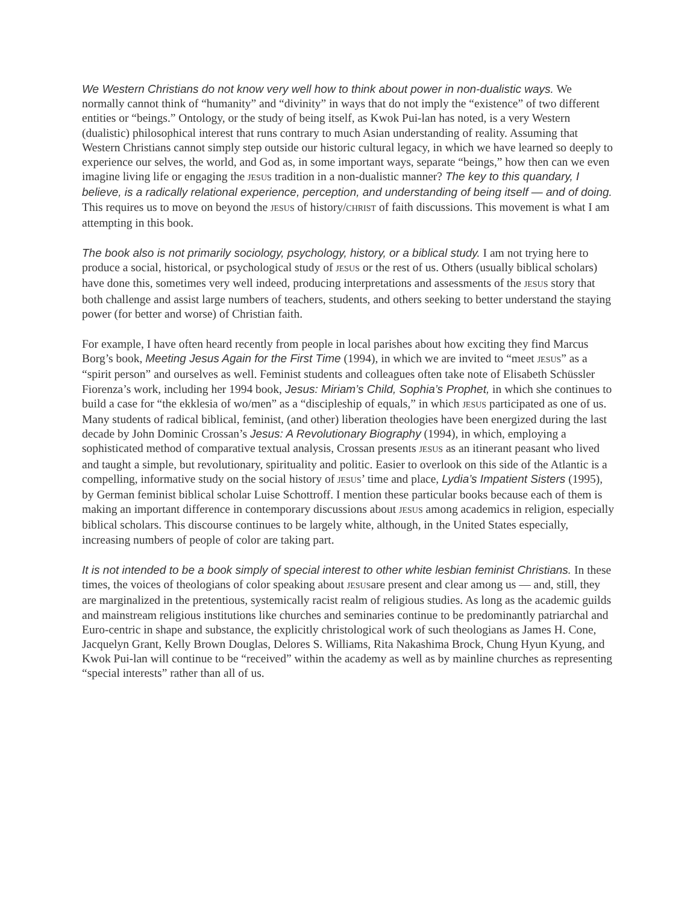We Western Christians do not know very well how to think about power in non-dualistic ways. We normally cannot think of “humanity” and “divinity” in ways that do not imply the “existence” of two different entities or “beings.” Ontology, or the study of being itself, as Kwok Pui-lan has noted, is a very Western (dualistic) philosophical interest that runs contrary to much Asian understanding of reality. Assuming that Western Christians cannot simply step outside our historic cultural legacy, in which we have learned so deeply to experience our selves, the world, and God as, in some important ways, separate “beings,” how then can we even imagine living life or engaging the JESUS tradition in a non-dualistic manner? The key to this quandary, I believe, is a radically relational experience, perception, and understanding of being itself — and of doing. This requires us to move on beyond the JESUS of history/CHRIST of faith discussions. This movement is what I am attempting in this book.
The book also is not primarily sociology, psychology, history, or a biblical study. I am not trying here to produce a social, historical, or psychological study of JESUS or the rest of us. Others (usually biblical scholars) have done this, sometimes very well indeed, producing interpretations and assessments of the JESUS story that both challenge and assist large numbers of teachers, students, and others seeking to better understand the staying power (for better and worse) of Christian faith.
For example, I have often heard recently from people in local parishes about how exciting they find Marcus Borg’s book, Meeting Jesus Again for the First Time (1994), in which we are invited to “meet JESUS” as a “spirit person” and ourselves as well. Feminist students and colleagues often take note of Elisabeth Schüssler Fiorenza’s work, including her 1994 book, Jesus: Miriam’s Child, Sophia’s Prophet, in which she continues to build a case for “the ekklesia of wo/men” as a “discipleship of equals,” in which JESUS participated as one of us. Many students of radical biblical, feminist, (and other) liberation theologies have been energized during the last decade by John Dominic Crossan’s Jesus: A Revolutionary Biography (1994), in which, employing a sophisticated method of comparative textual analysis, Crossan presents JESUS as an itinerant peasant who lived and taught a simple, but revolutionary, spirituality and politic. Easier to overlook on this side of the Atlantic is a compelling, informative study on the social history of JESUS’ time and place, Lydia’s Impatient Sisters (1995), by German feminist biblical scholar Luise Schottroff. I mention these particular books because each of them is making an important difference in contemporary discussions about JESUS among academics in religion, especially biblical scholars. This discourse continues to be largely white, although, in the United States especially, increasing numbers of people of color are taking part.
It is not intended to be a book simply of special interest to other white lesbian feminist Christians. In these times, the voices of theologians of color speaking about JESUSare present and clear among us — and, still, they are marginalized in the pretentious, systemically racist realm of religious studies. As long as the academic guilds and mainstream religious institutions like churches and seminaries continue to be predominantly patriarchal and Euro-centric in shape and substance, the explicitly christological work of such theologians as James H. Cone, Jacquelyn Grant, Kelly Brown Douglas, Delores S. Williams, Rita Nakashima Brock, Chung Hyun Kyung, and Kwok Pui-lan will continue to be “received” within the academy as well as by mainline churches as representing “special interests” rather than all of us.